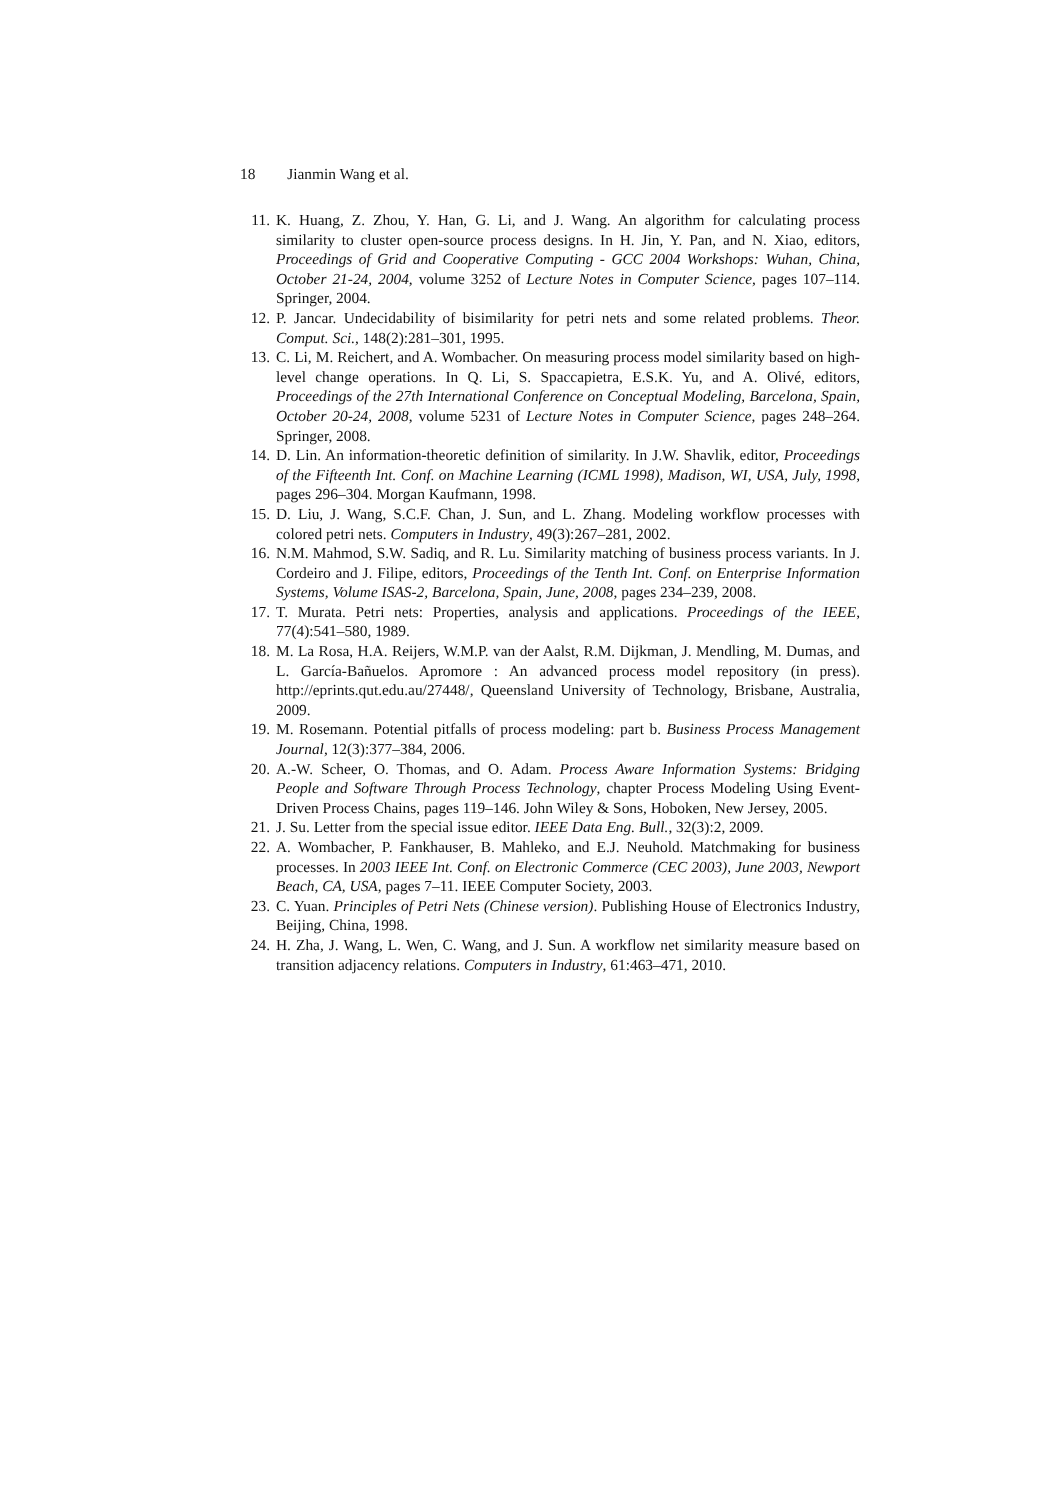18 Jianmin Wang et al.
11. K. Huang, Z. Zhou, Y. Han, G. Li, and J. Wang. An algorithm for calculating process similarity to cluster open-source process designs. In H. Jin, Y. Pan, and N. Xiao, editors, Proceedings of Grid and Cooperative Computing - GCC 2004 Workshops: Wuhan, China, October 21-24, 2004, volume 3252 of Lecture Notes in Computer Science, pages 107–114. Springer, 2004.
12. P. Jancar. Undecidability of bisimilarity for petri nets and some related problems. Theor. Comput. Sci., 148(2):281–301, 1995.
13. C. Li, M. Reichert, and A. Wombacher. On measuring process model similarity based on high-level change operations. In Q. Li, S. Spaccapietra, E.S.K. Yu, and A. Olivé, editors, Proceedings of the 27th International Conference on Conceptual Modeling, Barcelona, Spain, October 20-24, 2008, volume 5231 of Lecture Notes in Computer Science, pages 248–264. Springer, 2008.
14. D. Lin. An information-theoretic definition of similarity. In J.W. Shavlik, editor, Proceedings of the Fifteenth Int. Conf. on Machine Learning (ICML 1998), Madison, WI, USA, July, 1998, pages 296–304. Morgan Kaufmann, 1998.
15. D. Liu, J. Wang, S.C.F. Chan, J. Sun, and L. Zhang. Modeling workflow processes with colored petri nets. Computers in Industry, 49(3):267–281, 2002.
16. N.M. Mahmod, S.W. Sadiq, and R. Lu. Similarity matching of business process variants. In J. Cordeiro and J. Filipe, editors, Proceedings of the Tenth Int. Conf. on Enterprise Information Systems, Volume ISAS-2, Barcelona, Spain, June, 2008, pages 234–239, 2008.
17. T. Murata. Petri nets: Properties, analysis and applications. Proceedings of the IEEE, 77(4):541–580, 1989.
18. M. La Rosa, H.A. Reijers, W.M.P. van der Aalst, R.M. Dijkman, J. Mendling, M. Dumas, and L. García-Bañuelos. Apromore : An advanced process model repository (in press). http://eprints.qut.edu.au/27448/, Queensland University of Technology, Brisbane, Australia, 2009.
19. M. Rosemann. Potential pitfalls of process modeling: part b. Business Process Management Journal, 12(3):377–384, 2006.
20. A.-W. Scheer, O. Thomas, and O. Adam. Process Aware Information Systems: Bridging People and Software Through Process Technology, chapter Process Modeling Using Event-Driven Process Chains, pages 119–146. John Wiley & Sons, Hoboken, New Jersey, 2005.
21. J. Su. Letter from the special issue editor. IEEE Data Eng. Bull., 32(3):2, 2009.
22. A. Wombacher, P. Fankhauser, B. Mahleko, and E.J. Neuhold. Matchmaking for business processes. In 2003 IEEE Int. Conf. on Electronic Commerce (CEC 2003), June 2003, Newport Beach, CA, USA, pages 7–11. IEEE Computer Society, 2003.
23. C. Yuan. Principles of Petri Nets (Chinese version). Publishing House of Electronics Industry, Beijing, China, 1998.
24. H. Zha, J. Wang, L. Wen, C. Wang, and J. Sun. A workflow net similarity measure based on transition adjacency relations. Computers in Industry, 61:463–471, 2010.